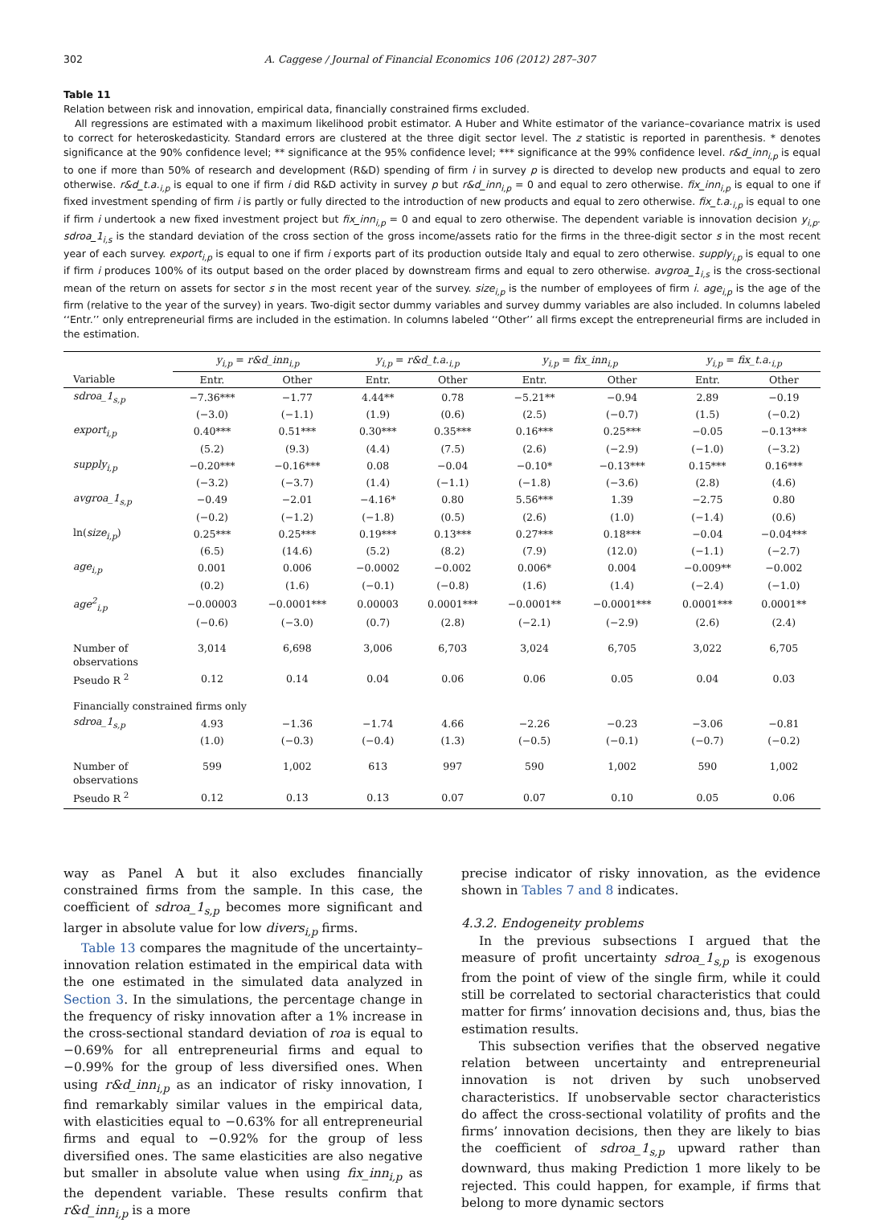302 A. Caggese / Journal of Financial Economics 106 (2012) 287–307
Table 11
Relation between risk and innovation, empirical data, financially constrained firms excluded.
All regressions are estimated with a maximum likelihood probit estimator. A Huber and White estimator of the variance–covariance matrix is used to correct for heteroskedasticity. Standard errors are clustered at the three digit sector level. The z statistic is reported in parenthesis. * denotes significance at the 90% confidence level; ** significance at the 95% confidence level; *** significance at the 99% confidence level. r&d_inn<sub>i,p</sub> is equal to one if more than 50% of research and development (R&D) spending of firm i in survey p is directed to develop new products and equal to zero otherwise. r&d_t.a.<sub>i,p</sub> is equal to one if firm i did R&D activity in survey p but r&d_inn<sub>i,p</sub> = 0 and equal to zero otherwise. fix_inn<sub>i,p</sub> is equal to one if fixed investment spending of firm i is partly or fully directed to the introduction of new products and equal to zero otherwise. fix_t.a.<sub>i,p</sub> is equal to one if firm i undertook a new fixed investment project but fix_inn<sub>i,p</sub> = 0 and equal to zero otherwise. The dependent variable is innovation decision y<sub>i,p</sub>. sdroa_1<sub>i,s</sub> is the standard deviation of the cross section of the gross income/assets ratio for the firms in the three-digit sector s in the most recent year of each survey. export<sub>i,p</sub> is equal to one if firm i exports part of its production outside Italy and equal to zero otherwise. supply<sub>i,p</sub> is equal to one if firm i produces 100% of its output based on the order placed by downstream firms and equal to zero otherwise. avgroa_1<sub>i,s</sub> is the cross-sectional mean of the return on assets for sector s in the most recent year of the survey. size<sub>i,p</sub> is the number of employees of firm i. age<sub>i,p</sub> is the age of the firm (relative to the year of the survey) in years. Two-digit sector dummy variables and survey dummy variables are also included. In columns labeled ‘‘Entr.’’ only entrepreneurial firms are included in the estimation. In columns labeled ‘‘Other’’ all firms except the entrepreneurial firms are included in the estimation.
| | y<sub>i,p</sub> = r&d_inn<sub>i,p</sub> | | y<sub>i,p</sub> = r&d_t.a.<sub>i,p</sub> | | y<sub>i,p</sub> = fix_inn<sub>i,p</sub> | | y<sub>i,p</sub> = fix_t.a.<sub>i,p</sub> | |
| --- | --- | --- | --- | --- | --- | --- | --- | --- |
| Variable | Entr. | Other | Entr. | Other | Entr. | Other | Entr. | Other |
| sdroa_1<sub>s,p</sub> | −7.36*** | −1.77 | 4.44** | 0.78 | −5.21** | −0.94 | 2.89 | −0.19 |
| | (−3.0) | (−1.1) | (1.9) | (0.6) | (2.5) | (−0.7) | (1.5) | (−0.2) |
| export<sub>i,p</sub> | 0.40*** | 0.51*** | 0.30*** | 0.35*** | 0.16*** | 0.25*** | −0.05 | −0.13*** |
| | (5.2) | (9.3) | (4.4) | (7.5) | (2.6) | (−2.9) | (−1.0) | (−3.2) |
| supply<sub>i,p</sub> | −0.20*** | −0.16*** | 0.08 | −0.04 | −0.10* | −0.13*** | 0.15*** | 0.16*** |
| | (−3.2) | (−3.7) | (1.4) | (−1.1) | (−1.8) | (−3.6) | (2.8) | (4.6) |
| avgroa_1<sub>s,p</sub> | −0.49 | −2.01 | −4.16* | 0.80 | 5.56*** | 1.39 | −2.75 | 0.80 |
| | (−0.2) | (−1.2) | (−1.8) | (0.5) | (2.6) | (1.0) | (−1.4) | (0.6) |
| ln( size<sub>i,p</sub> ) | 0.25*** | 0.25*** | 0.19*** | 0.13*** | 0.27*** | 0.18*** | −0.04 | −0.04*** |
| | (6.5) | (14.6) | (5.2) | (8.2) | (7.9) | (12.0) | (−1.1) | (−2.7) |
| age<sub>i,p</sub> | 0.001 | 0.006 | −0.0002 | −0.002 | 0.006* | 0.004 | −0.009** | −0.002 |
| | (0.2) | (1.6) | (−0.1) | (−0.8) | (1.6) | (1.4) | (−2.4) | (−1.0) |
| age<sup>2</sup><sub>i,p</sub> | −0.00003 | −0.0001*** | 0.00003 | 0.0001*** | −0.0001** | −0.0001*** | 0.0001*** | 0.0001** |
| | (−0.6) | (−3.0) | (0.7) | (2.8) | (−2.1) | (−2.9) | (2.6) | (2.4) |
| Number of observations | 3,014 | 6,698 | 3,006 | 6,703 | 3,024 | 6,705 | 3,022 | 6,705 |
| Pseudo R <sup>2</sup> | 0.12 | 0.14 | 0.04 | 0.06 | 0.06 | 0.05 | 0.04 | 0.03 |
| Financially constrained firms only | | | | | | | | |
| sdroa_1<sub>s,p</sub> | 4.93 | −1.36 | −1.74 | 4.66 | −2.26 | −0.23 | −3.06 | −0.81 |
| | (1.0) | (−0.3) | (−0.4) | (1.3) | (−0.5) | (−0.1) | (−0.7) | (−0.2) |
| Number of observations | 599 | 1,002 | 613 | 997 | 590 | 1,002 | 590 | 1,002 |
| Pseudo R <sup>2</sup> | 0.12 | 0.13 | 0.13 | 0.07 | 0.07 | 0.10 | 0.05 | 0.06 |
way as Panel A but it also excludes financially constrained firms from the sample. In this case, the coefficient of sdroa_1<sub>s,p</sub> becomes more significant and larger in absolute value for low divers<sub>i,p</sub> firms.
Table 13 compares the magnitude of the uncertainty–innovation relation estimated in the empirical data with the one estimated in the simulated data analyzed in Section 3. In the simulations, the percentage change in the frequency of risky innovation after a 1% increase in the cross-sectional standard deviation of roa is equal to −0.69% for all entrepreneurial firms and equal to −0.99% for the group of less diversified ones. When using r&d_inn<sub>i,p</sub> as an indicator of risky innovation, I find remarkably similar values in the empirical data, with elasticities equal to −0.63% for all entrepreneurial firms and equal to −0.92% for the group of less diversified ones. The same elasticities are also negative but smaller in absolute value when using fix_inn<sub>i,p</sub> as the dependent variable. These results confirm that r&d_inn<sub>i,p</sub> is a more
precise indicator of risky innovation, as the evidence shown in Tables 7 and 8 indicates.
4.3.2. Endogeneity problems
In the previous subsections I argued that the measure of profit uncertainty sdroa_1<sub>s,p</sub> is exogenous from the point of view of the single firm, while it could still be correlated to sectorial characteristics that could matter for firms’ innovation decisions and, thus, bias the estimation results.
This subsection verifies that the observed negative relation between uncertainty and entrepreneurial innovation is not driven by such unobserved characteristics. If unobservable sector characteristics do affect the cross-sectional volatility of profits and the firms’ innovation decisions, then they are likely to bias the coefficient of sdroa_1<sub>s,p</sub> upward rather than downward, thus making Prediction 1 more likely to be rejected. This could happen, for example, if firms that belong to more dynamic sectors